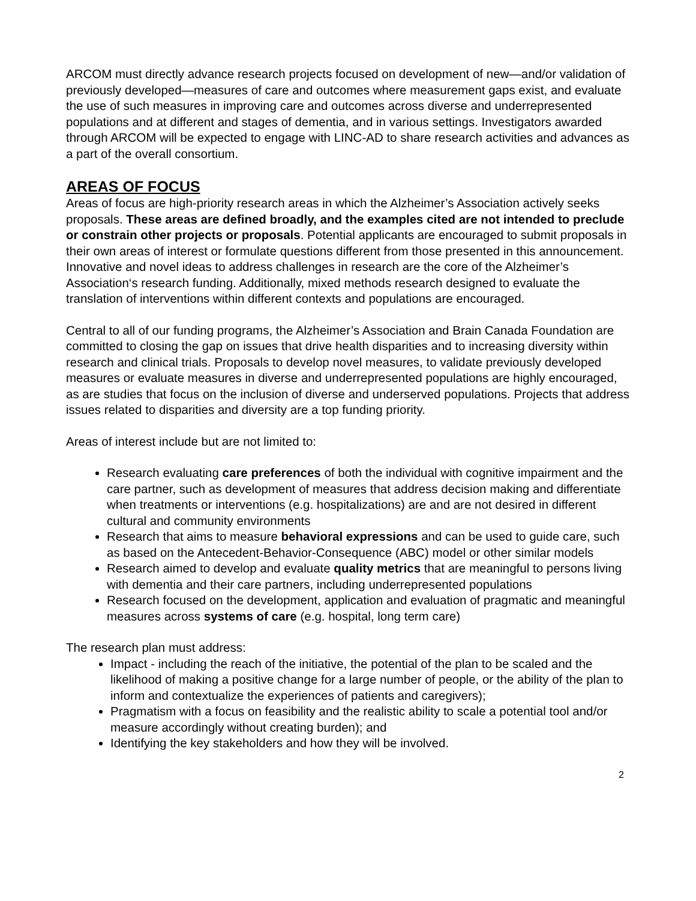ARCOM must directly advance research projects focused on development of new—and/or validation of previously developed—measures of care and outcomes where measurement gaps exist, and evaluate the use of such measures in improving care and outcomes across diverse and underrepresented populations and at different and stages of dementia, and in various settings. Investigators awarded through ARCOM will be expected to engage with LINC-AD to share research activities and advances as a part of the overall consortium.
AREAS OF FOCUS
Areas of focus are high-priority research areas in which the Alzheimer’s Association actively seeks proposals. These areas are defined broadly, and the examples cited are not intended to preclude or constrain other projects or proposals. Potential applicants are encouraged to submit proposals in their own areas of interest or formulate questions different from those presented in this announcement. Innovative and novel ideas to address challenges in research are the core of the Alzheimer’s Association‘s research funding. Additionally, mixed methods research designed to evaluate the translation of interventions within different contexts and populations are encouraged.
Central to all of our funding programs, the Alzheimer’s Association and Brain Canada Foundation are committed to closing the gap on issues that drive health disparities and to increasing diversity within research and clinical trials. Proposals to develop novel measures, to validate previously developed measures or evaluate measures in diverse and underrepresented populations are highly encouraged, as are studies that focus on the inclusion of diverse and underserved populations. Projects that address issues related to disparities and diversity are a top funding priority.
Areas of interest include but are not limited to:
Research evaluating care preferences of both the individual with cognitive impairment and the care partner, such as development of measures that address decision making and differentiate when treatments or interventions (e.g. hospitalizations) are and are not desired in different cultural and community environments
Research that aims to measure behavioral expressions and can be used to guide care, such as based on the Antecedent-Behavior-Consequence (ABC) model or other similar models
Research aimed to develop and evaluate quality metrics that are meaningful to persons living with dementia and their care partners, including underrepresented populations
Research focused on the development, application and evaluation of pragmatic and meaningful measures across systems of care (e.g. hospital, long term care)
The research plan must address:
Impact - including the reach of the initiative, the potential of the plan to be scaled and the likelihood of making a positive change for a large number of people, or the ability of the plan to inform and contextualize the experiences of patients and caregivers);
Pragmatism with a focus on feasibility and the realistic ability to scale a potential tool and/or measure accordingly without creating burden); and
Identifying the key stakeholders and how they will be involved.
2